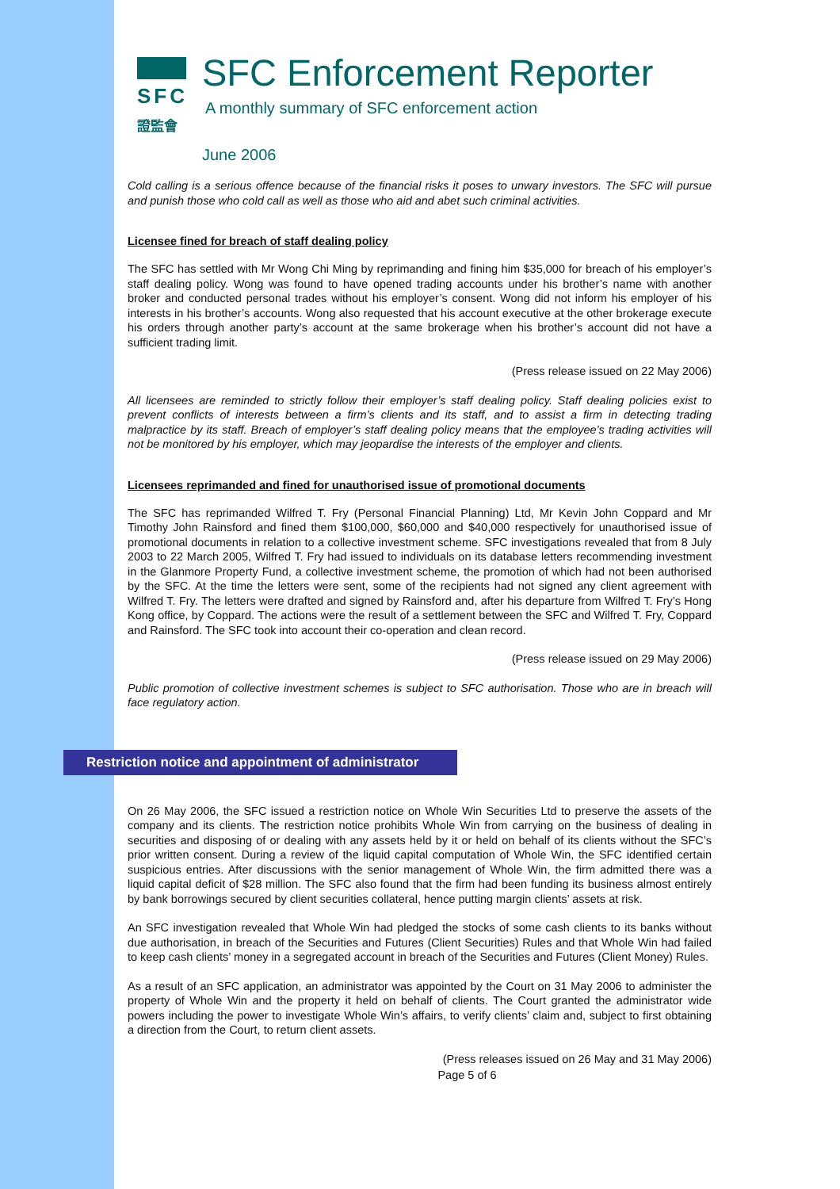SFC
證監會
SFC Enforcement Reporter
A monthly summary of SFC enforcement action
June 2006
Cold calling is a serious offence because of the financial risks it poses to unwary investors. The SFC will pursue and punish those who cold call as well as those who aid and abet such criminal activities.
Licensee fined for breach of staff dealing policy
The SFC has settled with Mr Wong Chi Ming by reprimanding and fining him $35,000 for breach of his employer’s staff dealing policy. Wong was found to have opened trading accounts under his brother’s name with another broker and conducted personal trades without his employer’s consent. Wong did not inform his employer of his interests in his brother’s accounts. Wong also requested that his account executive at the other brokerage execute his orders through another party’s account at the same brokerage when his brother’s account did not have a sufficient trading limit.
(Press release issued on 22 May 2006)
All licensees are reminded to strictly follow their employer’s staff dealing policy. Staff dealing policies exist to prevent conflicts of interests between a firm’s clients and its staff, and to assist a firm in detecting trading malpractice by its staff. Breach of employer’s staff dealing policy means that the employee’s trading activities will not be monitored by his employer, which may jeopardise the interests of the employer and clients.
Licensees reprimanded and fined for unauthorised issue of promotional documents
The SFC has reprimanded Wilfred T. Fry (Personal Financial Planning) Ltd, Mr Kevin John Coppard and Mr Timothy John Rainsford and fined them $100,000, $60,000 and $40,000 respectively for unauthorised issue of promotional documents in relation to a collective investment scheme. SFC investigations revealed that from 8 July 2003 to 22 March 2005, Wilfred T. Fry had issued to individuals on its database letters recommending investment in the Glanmore Property Fund, a collective investment scheme, the promotion of which had not been authorised by the SFC. At the time the letters were sent, some of the recipients had not signed any client agreement with Wilfred T. Fry. The letters were drafted and signed by Rainsford and, after his departure from Wilfred T. Fry’s Hong Kong office, by Coppard. The actions were the result of a settlement between the SFC and Wilfred T. Fry, Coppard and Rainsford. The SFC took into account their co-operation and clean record.
(Press release issued on 29 May 2006)
Public promotion of collective investment schemes is subject to SFC authorisation. Those who are in breach will face regulatory action.
Restriction notice and appointment of administrator
On 26 May 2006, the SFC issued a restriction notice on Whole Win Securities Ltd to preserve the assets of the company and its clients. The restriction notice prohibits Whole Win from carrying on the business of dealing in securities and disposing of or dealing with any assets held by it or held on behalf of its clients without the SFC’s prior written consent. During a review of the liquid capital computation of Whole Win, the SFC identified certain suspicious entries. After discussions with the senior management of Whole Win, the firm admitted there was a liquid capital deficit of $28 million. The SFC also found that the firm had been funding its business almost entirely by bank borrowings secured by client securities collateral, hence putting margin clients’ assets at risk.
An SFC investigation revealed that Whole Win had pledged the stocks of some cash clients to its banks without due authorisation, in breach of the Securities and Futures (Client Securities) Rules and that Whole Win had failed to keep cash clients’ money in a segregated account in breach of the Securities and Futures (Client Money) Rules.
As a result of an SFC application, an administrator was appointed by the Court on 31 May 2006 to administer the property of Whole Win and the property it held on behalf of clients. The Court granted the administrator wide powers including the power to investigate Whole Win’s affairs, to verify clients’ claim and, subject to first obtaining a direction from the Court, to return client assets.
(Press releases issued on 26 May and 31 May 2006)
Page 5 of 6